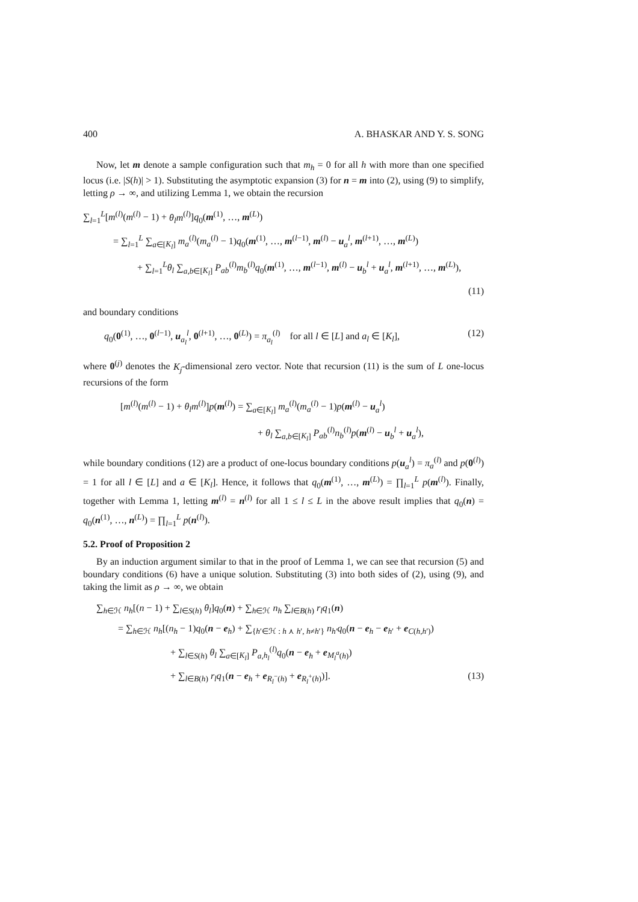400 A. BHASKAR AND Y. S. SONG
Now, let m denote a sample configuration such that m<sub>h</sub> = 0 for all h with more than one specified locus (i.e. |S(h)| > 1). Substituting the asymptotic expansion (3) for n = m into (2), using (9) to simplify, letting ρ → ∞, and utilizing Lemma 1, we obtain the recursion
∑<sub>l=1</sub><sup>L</sup>[m<sup>(l)</sup>(m<sup>(l)</sup> − 1) + θ<sub>l</sub>m<sup>(l)</sup>]q<sub>0</sub>(m<sup>(1)</sup>, …, m<sup>(L)</sup>)
= ∑<sub>l=1</sub><sup>L</sup> ∑<sub>a∈[K<sub>l</sub>]</sub> m<sub>a</sub><sup>(l)</sup>(m<sub>a</sub><sup>(l)</sup> − 1)q<sub>0</sub>(m<sup>(1)</sup>, …, m<sup>(l−1)</sup>, m<sup>(l)</sup> − u<sub>a</sub><sup>l</sup>, m<sup>(l+1)</sup>, …, m<sup>(L)</sup>)
+ ∑<sub>l=1</sub><sup>L</sup>θ<sub>l</sub> ∑<sub>a,b∈[K<sub>l</sub>]</sub> P<sub>ab</sub><sup>(l)</sup>m<sub>b</sub><sup>(l)</sup>q<sub>0</sub>(m<sup>(1)</sup>, …, m<sup>(l−1)</sup>, m<sup>(l)</sup> − u<sub>b</sub><sup>l</sup> + u<sub>a</sub><sup>l</sup>, m<sup>(l+1)</sup>, …, m<sup>(L)</sup>),
(11)
and boundary conditions
q<sub>0</sub>(0<sup>(1)</sup>, …, 0<sup>(l−1)</sup>, u<sub>a<sub>l</sub></sub><sup>l</sup>, 0<sup>(l+1)</sup>, …, 0<sup>(L)</sup>) = π<sub>a<sub>l</sub></sub><sup>(l)</sup> for all l ∈ [L] and a<sub>l</sub> ∈ [K<sub>l</sub>], (12)
where 0<sup>(j)</sup> denotes the K<sub>j</sub>-dimensional zero vector. Note that recursion (11) is the sum of L one-locus recursions of the form
[m<sup>(l)</sup>(m<sup>(l)</sup> − 1) + θ<sub>l</sub>m<sup>(l)</sup>]p(m<sup>(l)</sup>) = ∑<sub>a∈[K<sub>l</sub>]</sub> m<sub>a</sub><sup>(l)</sup>(m<sub>a</sub><sup>(l)</sup> − 1)p(m<sup>(l)</sup> − u<sub>a</sub><sup>l</sup>)
+ θ<sub>l</sub> ∑<sub>a,b∈[K<sub>l</sub>]</sub> P<sub>ab</sub><sup>(l)</sup>n<sub>b</sub><sup>(l)</sup>p(m<sup>(l)</sup> − u<sub>b</sub><sup>l</sup> + u<sub>a</sub><sup>l</sup>),
while boundary conditions (12) are a product of one-locus boundary conditions p(u<sub>a</sub><sup>l</sup>) = π<sub>a</sub><sup>(l)</sup> and p(0<sup>(l)</sup>) = 1 for all l ∈ [L] and a ∈ [K<sub>l</sub>]. Hence, it follows that q<sub>0</sub>(m<sup>(1)</sup>, …, m<sup>(L)</sup>) = ∏<sub>l=1</sub><sup>L</sup> p(m<sup>(l)</sup>). Finally, together with Lemma 1, letting m<sup>(l)</sup> = n<sup>(l)</sup> for all 1 ≤ l ≤ L in the above result implies that q<sub>0</sub>(n) = q<sub>0</sub>(n<sup>(1)</sup>, …, n<sup>(L)</sup>) = ∏<sub>l=1</sub><sup>L</sup> p(n<sup>(l)</sup>).
5.2. Proof of Proposition 2
By an induction argument similar to that in the proof of Lemma 1, we can see that recursion (5) and boundary conditions (6) have a unique solution. Substituting (3) into both sides of (2), using (9), and taking the limit as ρ → ∞, we obtain
∑<sub>h∈ℋ</sub> n<sub>h</sub>[(n − 1) + ∑<sub>l∈S(h)</sub> θ<sub>l</sub>]q<sub>0</sub>(n) + ∑<sub>h∈ℋ</sub> n<sub>h</sub> ∑<sub>l∈B(h)</sub> r<sub>l</sub>q<sub>1</sub>(n)
= ∑<sub>h∈ℋ</sub> n<sub>h</sub>[(n<sub>h</sub> − 1)q<sub>0</sub>(n − e<sub>h</sub>) + ∑<sub>{h′∈ℋ : h ⋏ h′, h≠h′}</sub> n<sub>h′</sub>q<sub>0</sub>(n − e<sub>h</sub> − e<sub>h′</sub> + e<sub>C(h,h′)</sub>)
+ ∑<sub>l∈S(h)</sub> θ<sub>l</sub> ∑<sub>a∈[K<sub>l</sub>]</sub> P<sub>a,h<sub>l</sub></sub><sup>(l)</sup>q<sub>0</sub>(n − e<sub>h</sub> + e<sub>M<sub>l</sub><sup>a</sup>(h)</sub>)
+ ∑<sub>l∈B(h)</sub> r<sub>l</sub>q<sub>1</sub>(n − e<sub>h</sub> + e<sub>R<sub>l</sub><sup>−</sup>(h)</sub> + e<sub>R<sub>l</sub><sup>+</sup>(h)</sub>)]. (13)